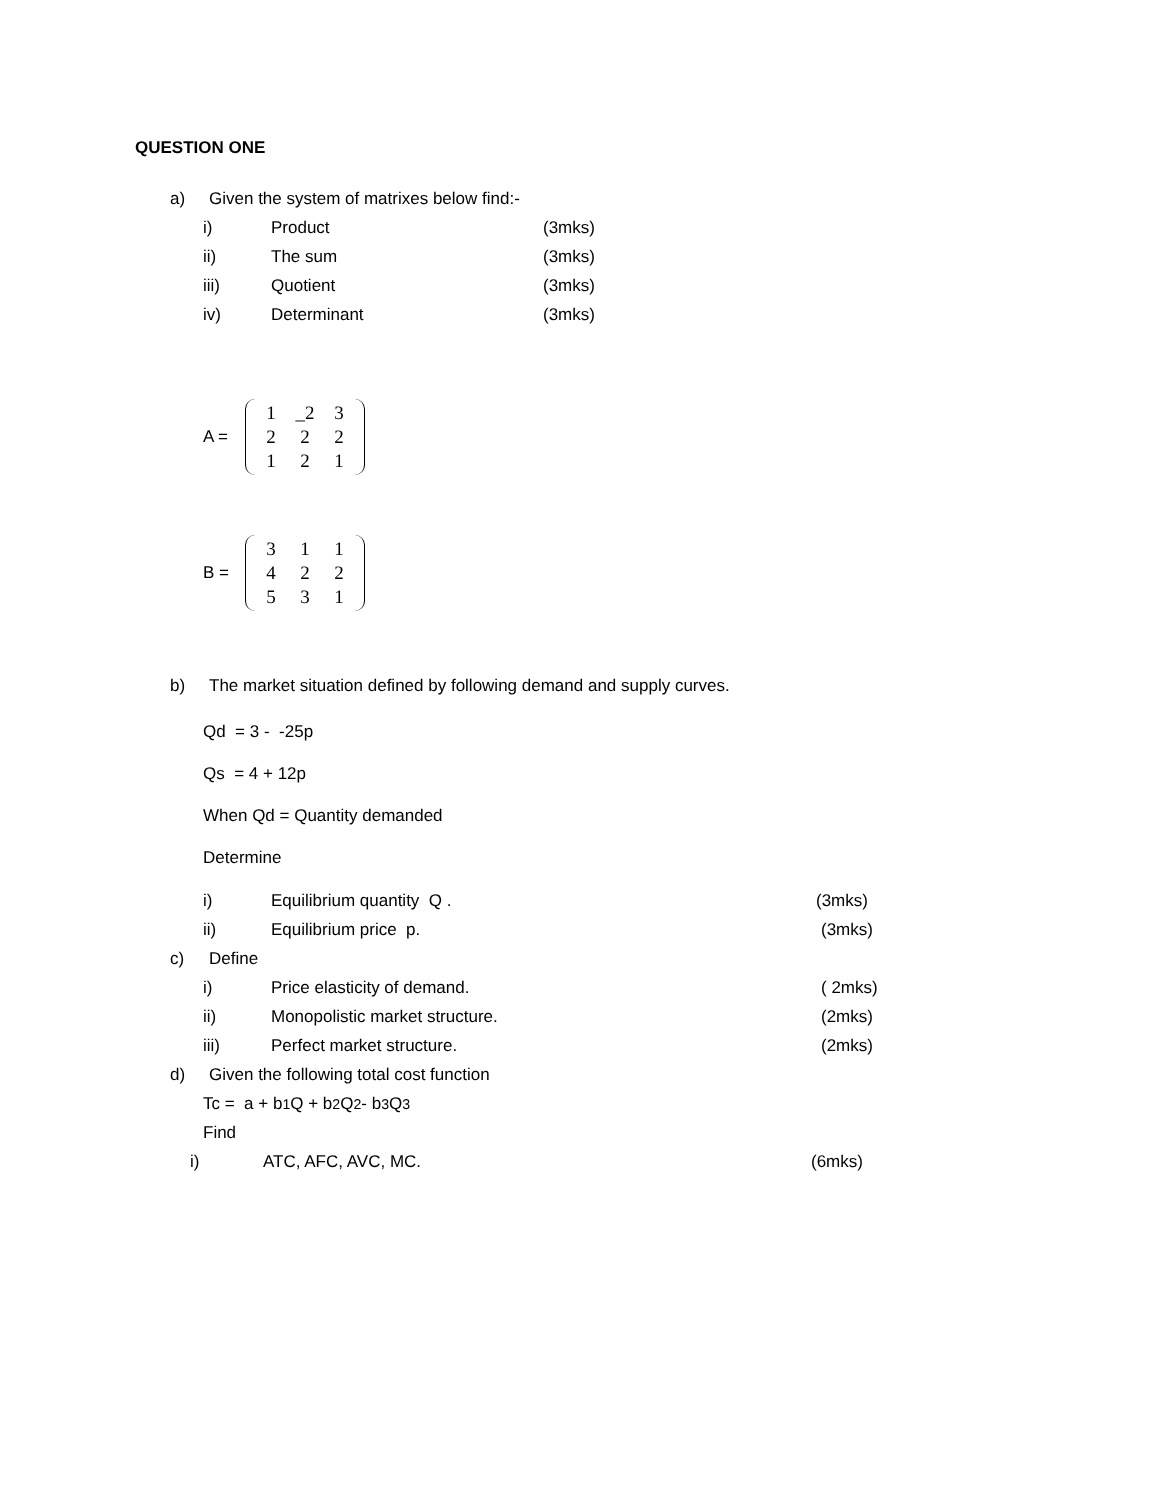QUESTION ONE
a) Given the system of matrixes below find:-
i) Product (3mks)
ii) The sum (3mks)
iii) Quotient (3mks)
iv) Determinant (3mks)
A =
| 1 | _2 | 3 |
| 2 | 2 | 2 |
| 1 | 2 | 1 |
B =
| 3 | 1 | 1 |
| 4 | 2 | 2 |
| 5 | 3 | 1 |
b) The market situation defined by following demand and supply curves.
Qd = 3 - -25p
Qs = 4 + 12p
When Qd = Quantity demanded
Determine
i) Equilibrium quantity Q . (3mks)
ii) Equilibrium price p. (3mks)
c) Define
i) Price elasticity of demand. ( 2mks)
ii) Monopolistic market structure. (2mks)
iii) Perfect market structure. (2mks)
d) Given the following total cost function
Tc = a + b<sub>1</sub>Q + b<sub>2</sub> Q<sup>2</sup> - b<sub>3</sub>Q<sup>3</sup>
Find
i) ATC, AFC, AVC, MC. (6mks)